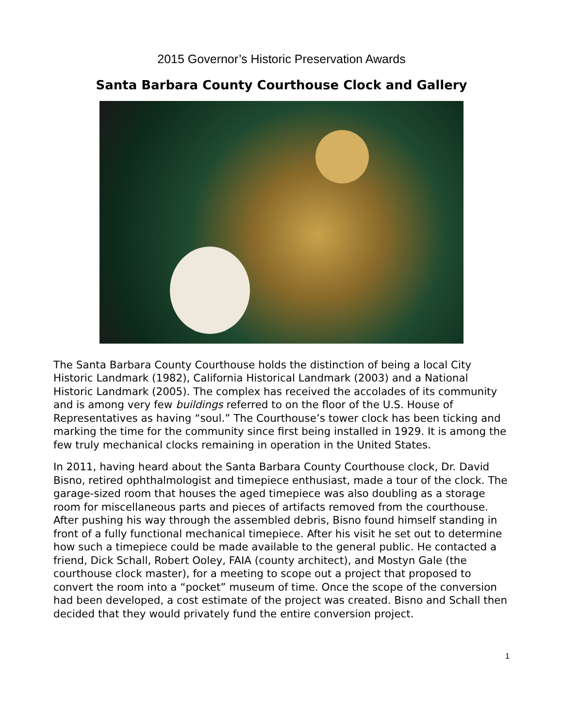2015 Governor’s Historic Preservation Awards
Santa Barbara County Courthouse Clock and Gallery
The Santa Barbara County Courthouse holds the distinction of being a local City Historic Landmark (1982), California Historical Landmark (2003) and a National Historic Landmark (2005). The complex has received the accolades of its community and is among very few buildings referred to on the floor of the U.S. House of Representatives as having “soul.” The Courthouse’s tower clock has been ticking and marking the time for the community since first being installed in 1929. It is among the few truly mechanical clocks remaining in operation in the United States.
In 2011, having heard about the Santa Barbara County Courthouse clock, Dr. David Bisno, retired ophthalmologist and timepiece enthusiast, made a tour of the clock. The garage-sized room that houses the aged timepiece was also doubling as a storage room for miscellaneous parts and pieces of artifacts removed from the courthouse. After pushing his way through the assembled debris, Bisno found himself standing in front of a fully functional mechanical timepiece. After his visit he set out to determine how such a timepiece could be made available to the general public. He contacted a friend, Dick Schall, Robert Ooley, FAIA (county architect), and Mostyn Gale (the courthouse clock master), for a meeting to scope out a project that proposed to convert the room into a “pocket” museum of time. Once the scope of the conversion had been developed, a cost estimate of the project was created. Bisno and Schall then decided that they would privately fund the entire conversion project.
1